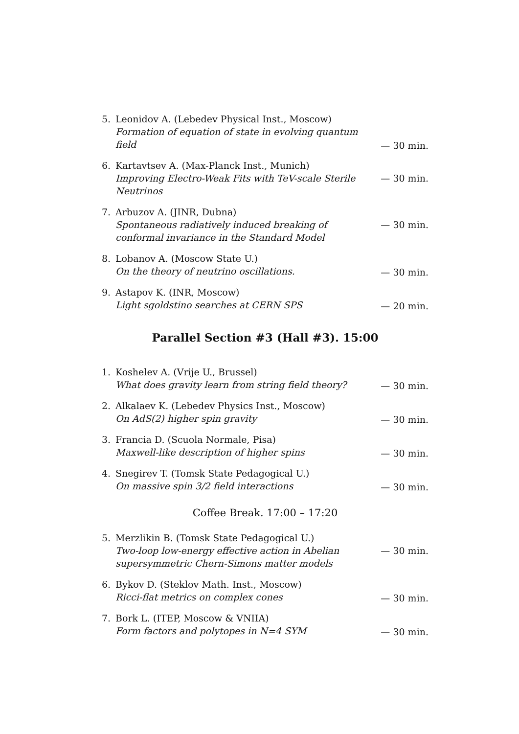5. Leonidov A. (Lebedev Physical Inst., Moscow)
Formation of equation of state in evolving quantum field
— 30 min.
6. Kartavtsev A. (Max-Planck Inst., Munich)
Improving Electro-Weak Fits with TeV-scale Sterile Neutrinos
— 30 min.
7. Arbuzov A. (JINR, Dubna)
Spontaneous radiatively induced breaking of conformal invariance in the Standard Model
— 30 min.
8. Lobanov A. (Moscow State U.)
On the theory of neutrino oscillations.
— 30 min.
9. Astapov K. (INR, Moscow)
Light sgoldstino searches at CERN SPS
— 20 min.
Parallel Section #3 (Hall #3). 15:00
1. Koshelev A. (Vrije U., Brussel)
What does gravity learn from string field theory?
— 30 min.
2. Alkalaev K. (Lebedev Physics Inst., Moscow)
On AdS(2) higher spin gravity
— 30 min.
3. Francia D. (Scuola Normale, Pisa)
Maxwell-like description of higher spins
— 30 min.
4. Snegirev T. (Tomsk State Pedagogical U.)
On massive spin 3/2 field interactions
— 30 min.
Coffee Break. 17:00 – 17:20
5. Merzlikin B. (Tomsk State Pedagogical U.)
Two-loop low-energy effective action in Abelian supersymmetric Chern-Simons matter models
— 30 min.
6. Bykov D. (Steklov Math. Inst., Moscow)
Ricci-flat metrics on complex cones
— 30 min.
7. Bork L. (ITEP, Moscow & VNIIA)
Form factors and polytopes in N=4 SYM
— 30 min.